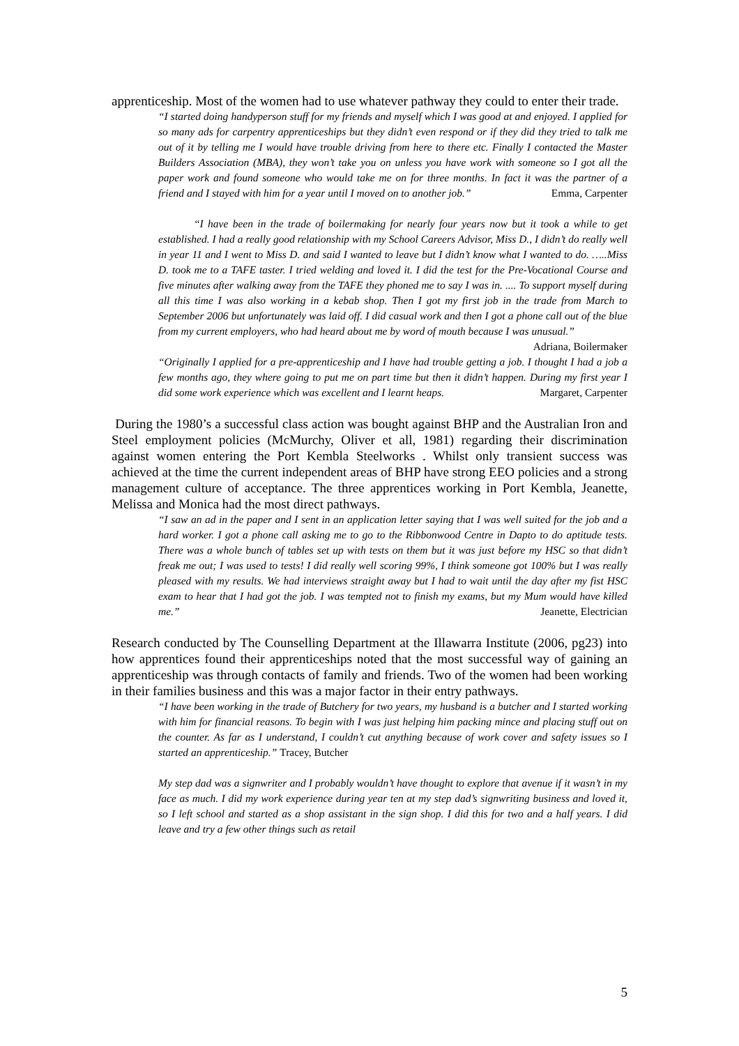apprenticeship. Most of the women had to use whatever pathway they could to enter their trade.
“I started doing handyperson stuff for my friends and myself which I was good at and enjoyed. I applied for so many ads for carpentry apprenticeships but they didn’t even respond or if they did they tried to talk me out of it by telling me I would have trouble driving from here to there etc. Finally I contacted the Master Builders Association (MBA), they won’t take you on unless you have work with someone so I got all the paper work and found someone who would take me on for three months. In fact it was the partner of a friend and I stayed with him for a year until I moved on to another job.” Emma, Carpenter
“I have been in the trade of boilermaking for nearly four years now but it took a while to get established. I had a really good relationship with my School Careers Advisor, Miss D., I didn’t do really well in year 11 and I went to Miss D. and said I wanted to leave but I didn’t know what I wanted to do. …..Miss D. took me to a TAFE taster. I tried welding and loved it. I did the test for the Pre-Vocational Course and five minutes after walking away from the TAFE they phoned me to say I was in. .... To support myself during all this time I was also working in a kebab shop. Then I got my first job in the trade from March to September 2006 but unfortunately was laid off. I did casual work and then I got a phone call out of the blue from my current employers, who had heard about me by word of mouth because I was unusual.” Adriana, Boilermaker
“Originally I applied for a pre-apprenticeship and I have had trouble getting a job. I thought I had a job a few months ago, they where going to put me on part time but then it didn’t happen. During my first year I did some work experience which was excellent and I learnt heaps. Margaret, Carpenter
During the 1980’s a successful class action was bought against BHP and the Australian Iron and Steel employment policies (McMurchy, Oliver et all, 1981) regarding their discrimination against women entering the Port Kembla Steelworks . Whilst only transient success was achieved at the time the current independent areas of BHP have strong EEO policies and a strong management culture of acceptance. The three apprentices working in Port Kembla, Jeanette, Melissa and Monica had the most direct pathways.
“I saw an ad in the paper and I sent in an application letter saying that I was well suited for the job and a hard worker. I got a phone call asking me to go to the Ribbonwood Centre in Dapto to do aptitude tests. There was a whole bunch of tables set up with tests on them but it was just before my HSC so that didn’t freak me out; I was used to tests! I did really well scoring 99%, I think someone got 100% but I was really pleased with my results. We had interviews straight away but I had to wait until the day after my fist HSC exam to hear that I had got the job. I was tempted not to finish my exams, but my Mum would have killed me.” Jeanette, Electrician
Research conducted by The Counselling Department at the Illawarra Institute (2006, pg23) into how apprentices found their apprenticeships noted that the most successful way of gaining an apprenticeship was through contacts of family and friends. Two of the women had been working in their families business and this was a major factor in their entry pathways.
“I have been working in the trade of Butchery for two years, my husband is a butcher and I started working with him for financial reasons. To begin with I was just helping him packing mince and placing stuff out on the counter. As far as I understand, I couldn’t cut anything because of work cover and safety issues so I started an apprenticeship.” Tracey, Butcher
My step dad was a signwriter and I probably wouldn’t have thought to explore that avenue if it wasn’t in my face as much. I did my work experience during year ten at my step dad’s signwriting business and loved it, so I left school and started as a shop assistant in the sign shop. I did this for two and a half years. I did leave and try a few other things such as retail
5